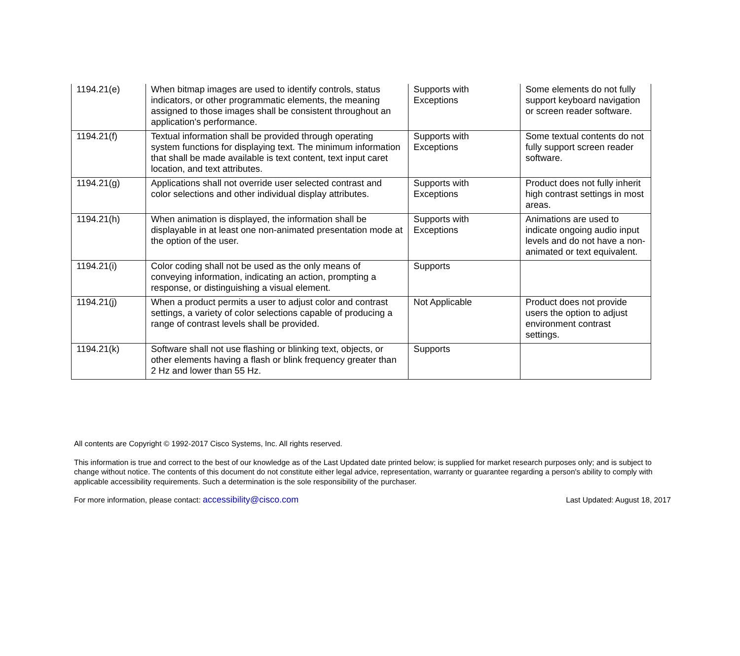| 1194.21(e) | When bitmap images are used to identify controls, status indicators, or other programmatic elements, the meaning assigned to those images shall be consistent throughout an application's performance. | Supports with Exceptions | Some elements do not fully support keyboard navigation or screen reader software. |
| 1194.21(f) | Textual information shall be provided through operating system functions for displaying text. The minimum information that shall be made available is text content, text input caret location, and text attributes. | Supports with Exceptions | Some textual contents do not fully support screen reader software. |
| 1194.21(g) | Applications shall not override user selected contrast and color selections and other individual display attributes. | Supports with Exceptions | Product does not fully inherit high contrast settings in most areas. |
| 1194.21(h) | When animation is displayed, the information shall be displayable in at least one non-animated presentation mode at the option of the user. | Supports with Exceptions | Animations are used to indicate ongoing audio input levels and do not have a non-animated or text equivalent. |
| 1194.21(i) | Color coding shall not be used as the only means of conveying information, indicating an action, prompting a response, or distinguishing a visual element. | Supports | |
| 1194.21(j) | When a product permits a user to adjust color and contrast settings, a variety of color selections capable of producing a range of contrast levels shall be provided. | Not Applicable | Product does not provide users the option to adjust environment contrast settings. |
| 1194.21(k) | Software shall not use flashing or blinking text, objects, or other elements having a flash or blink frequency greater than 2 Hz and lower than 55 Hz. | Supports | |
All contents are Copyright © 1992-2017 Cisco Systems, Inc. All rights reserved.
This information is true and correct to the best of our knowledge as of the Last Updated date printed below; is supplied for market research purposes only; and is subject to change without notice. The contents of this document do not constitute either legal advice, representation, warranty or guarantee regarding a person's ability to comply with applicable accessibility requirements. Such a determination is the sole responsibility of the purchaser.
For more information, please contact: accessibility@cisco.com Last Updated: August 18, 2017